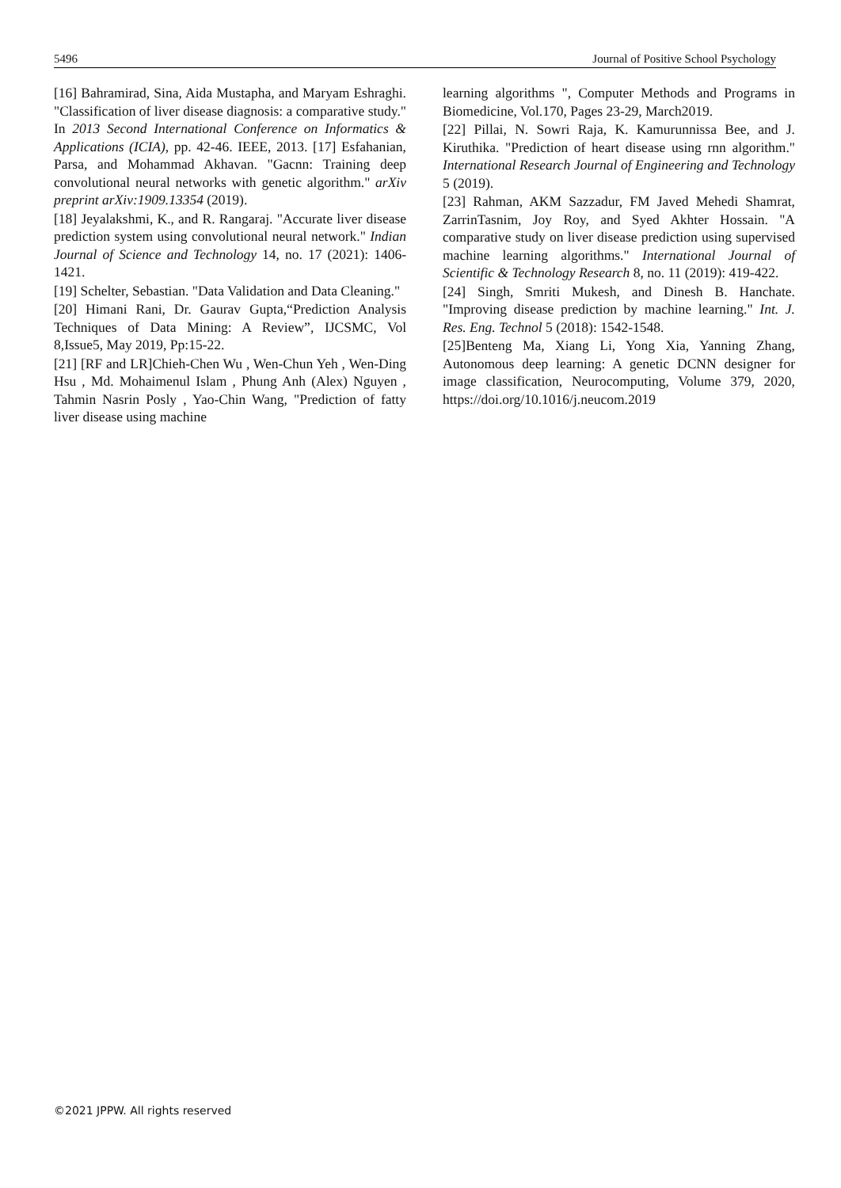5496 Journal of Positive School Psychology
[16] Bahramirad, Sina, Aida Mustapha, and Maryam Eshraghi. "Classification of liver disease diagnosis: a comparative study." In 2013 Second International Conference on Informatics & Applications (ICIA), pp. 42-46. IEEE, 2013. [17] Esfahanian, Parsa, and Mohammad Akhavan. "Gacnn: Training deep convolutional neural networks with genetic algorithm." arXiv preprint arXiv:1909.13354 (2019).
[18] Jeyalakshmi, K., and R. Rangaraj. "Accurate liver disease prediction system using convolutional neural network." Indian Journal of Science and Technology 14, no. 17 (2021): 1406-1421.
[19] Schelter, Sebastian. "Data Validation and Data Cleaning."
[20] Himani Rani, Dr. Gaurav Gupta,“Prediction Analysis Techniques of Data Mining: A Review”, IJCSMC, Vol 8,Issue5, May 2019, Pp:15-22.
[21] [RF and LR]Chieh-Chen Wu , Wen-Chun Yeh , Wen-Ding Hsu , Md. Mohaimenul Islam , Phung Anh (Alex) Nguyen , Tahmin Nasrin Posly , Yao-Chin Wang, "Prediction of fatty liver disease using machine
learning algorithms ", Computer Methods and Programs in Biomedicine, Vol.170, Pages 23-29, March2019.
[22] Pillai, N. Sowri Raja, K. Kamurunnissa Bee, and J. Kiruthika. "Prediction of heart disease using rnn algorithm." International Research Journal of Engineering and Technology 5 (2019).
[23] Rahman, AKM Sazzadur, FM Javed Mehedi Shamrat, ZarrinTasnim, Joy Roy, and Syed Akhter Hossain. "A comparative study on liver disease prediction using supervised machine learning algorithms." International Journal of Scientific & Technology Research 8, no. 11 (2019): 419-422.
[24] Singh, Smriti Mukesh, and Dinesh B. Hanchate. "Improving disease prediction by machine learning." Int. J. Res. Eng. Technol 5 (2018): 1542-1548.
[25]Benteng Ma, Xiang Li, Yong Xia, Yanning Zhang, Autonomous deep learning: A genetic DCNN designer for image classification, Neurocomputing, Volume 379, 2020, https://doi.org/10.1016/j.neucom.2019
©2021 JPPW. All rights reserved